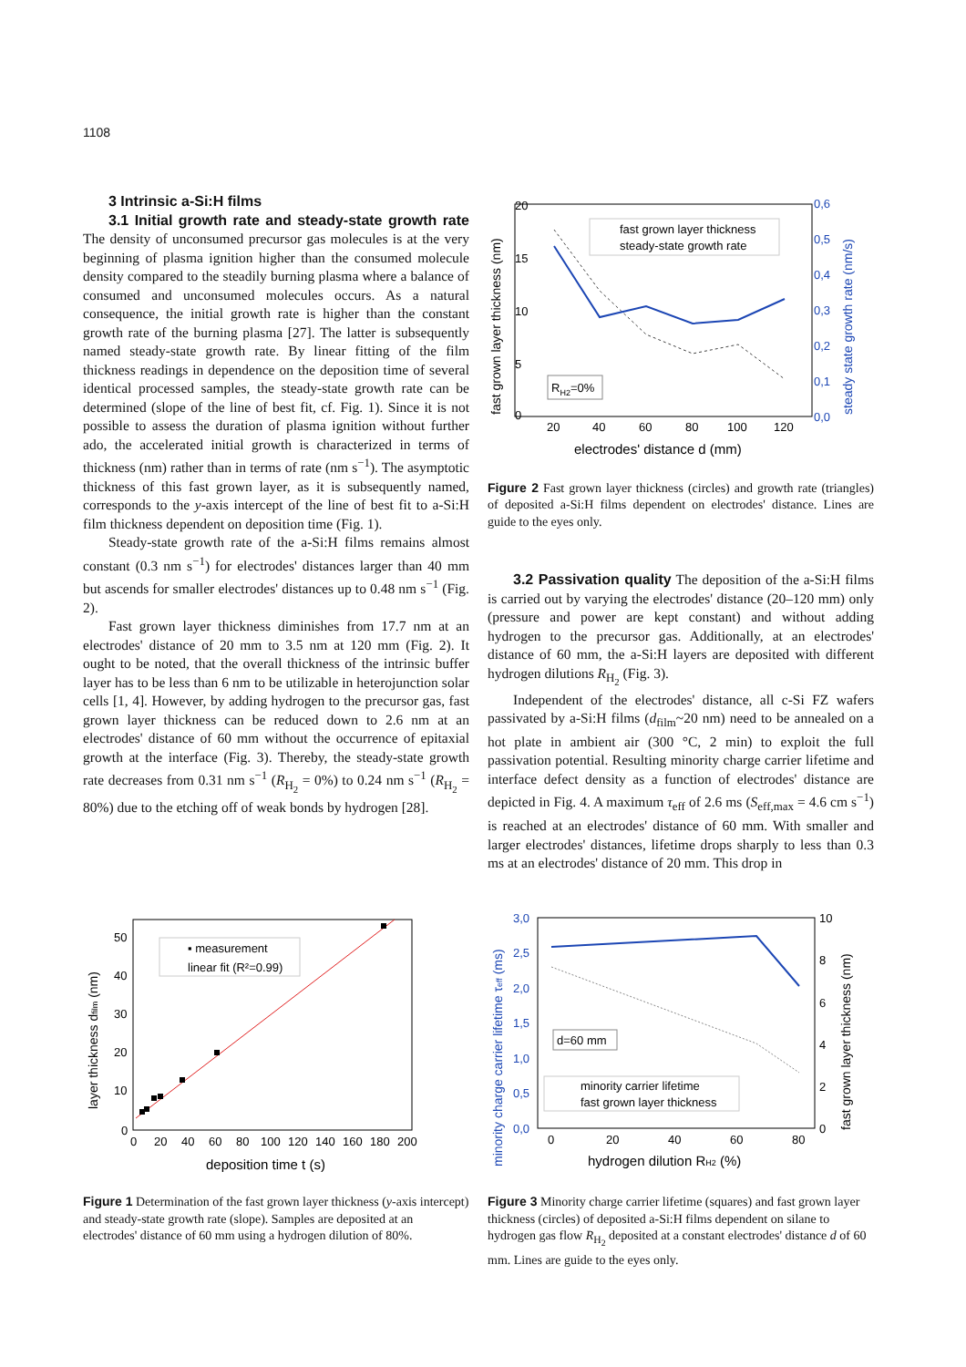1108
3 Intrinsic a-Si:H films
3.1 Initial growth rate and steady-state growth rate The density of unconsumed precursor gas molecules is at the very beginning of plasma ignition higher than the consumed molecule density compared to the steadily burning plasma where a balance of consumed and unconsumed molecules occurs. As a natural consequence, the initial growth rate is higher than the constant growth rate of the burning plasma [27]. The latter is subsequently named steady-state growth rate. By linear fitting of the film thickness readings in dependence on the deposition time of several identical processed samples, the steady-state growth rate can be determined (slope of the line of best fit, cf. Fig. 1). Since it is not possible to assess the duration of plasma ignition without further ado, the accelerated initial growth is characterized in terms of thickness (nm) rather than in terms of rate (nm s<sup>−1</sup>). The asymptotic thickness of this fast grown layer, as it is subsequently named, corresponds to the y-axis intercept of the line of best fit to a-Si:H film thickness dependent on deposition time (Fig. 1).
Steady-state growth rate of the a-Si:H films remains almost constant (0.3 nm s<sup>−1</sup>) for electrodes' distances larger than 40 mm but ascends for smaller electrodes' distances up to 0.48 nm s<sup>−1</sup> (Fig. 2).
Fast grown layer thickness diminishes from 17.7 nm at an electrodes' distance of 20 mm to 3.5 nm at 120 mm (Fig. 2). It ought to be noted, that the overall thickness of the intrinsic buffer layer has to be less than 6 nm to be utilizable in heterojunction solar cells [1, 4]. However, by adding hydrogen to the precursor gas, fast grown layer thickness can be reduced down to 2.6 nm at an electrodes' distance of 60 mm without the occurrence of epitaxial growth at the interface (Fig. 3). Thereby, the steady-state growth rate decreases from 0.31 nm s<sup>−1</sup> (R<sub>H<sub>2</sub></sub> = 0%) to 0.24 nm s<sup>−1</sup> (R<sub>H<sub>2</sub></sub> = 80%) due to the etching off of weak bonds by hydrogen [28].
20
15
10
5
0
0,6
0,5
0,4
0,3
0,2
0,1
0,0
20
40
60
80
100
120
electrodes' distance d (mm)
fast grown layer thickness (nm)
steady state growth rate (nm/s)
fast grown layer thickness
steady-state growth rate
RH2=0%
Figure 2 Fast grown layer thickness (circles) and growth rate (triangles) of deposited a-Si:H films dependent on electrodes' distance. Lines are guide to the eyes only.
3.2 Passivation quality The deposition of the a-Si:H films is carried out by varying the electrodes' distance (20–120 mm) only (pressure and power are kept constant) and without adding hydrogen to the precursor gas. Additionally, at an electrodes' distance of 60 mm, the a-Si:H layers are deposited with different hydrogen dilutions R<sub>H<sub>2</sub></sub> (Fig. 3).
Independent of the electrodes' distance, all c-Si FZ wafers passivated by a-Si:H films (d<sub>film</sub>~20 nm) need to be annealed on a hot plate in ambient air (300 °C, 2 min) to exploit the full passivation potential. Resulting minority charge carrier lifetime and interface defect density as a function of electrodes' distance are depicted in Fig. 4. A maximum τ<sub>eff</sub> of 2.6 ms (S<sub>eff,max</sub> = 4.6 cm s<sup>−1</sup>) is reached at an electrodes' distance of 60 mm. With smaller and larger electrodes' distances, lifetime drops sharply to less than 0.3 ms at an electrodes' distance of 20 mm. This drop in
50
40
30
20
10
0
0
20
40
60
80
100
120
140
160
180
200
deposition time t (s)
layer thickness dfilm (nm)
▪ measurement
linear fit (R²=0.99)
Figure 1 Determination of the fast grown layer thickness (y-axis intercept) and steady-state growth rate (slope). Samples are deposited at an electrodes' distance of 60 mm using a hydrogen dilution of 80%.
3,0
2,5
2,0
1,5
1,0
0,5
0,0
10
8
6
4
2
0
0
20
40
60
80
hydrogen dilution RH2 (%)
minority charge carrier lifetime τeff (ms)
fast grown layer thickness (nm)
d=60 mm
minority carrier lifetime
fast grown layer thickness
Figure 3 Minority charge carrier lifetime (squares) and fast grown layer thickness (circles) of deposited a-Si:H films dependent on silane to hydrogen gas flow R<sub>H<sub>2</sub></sub> deposited at a constant electrodes' distance d of 60 mm. Lines are guide to the eyes only.